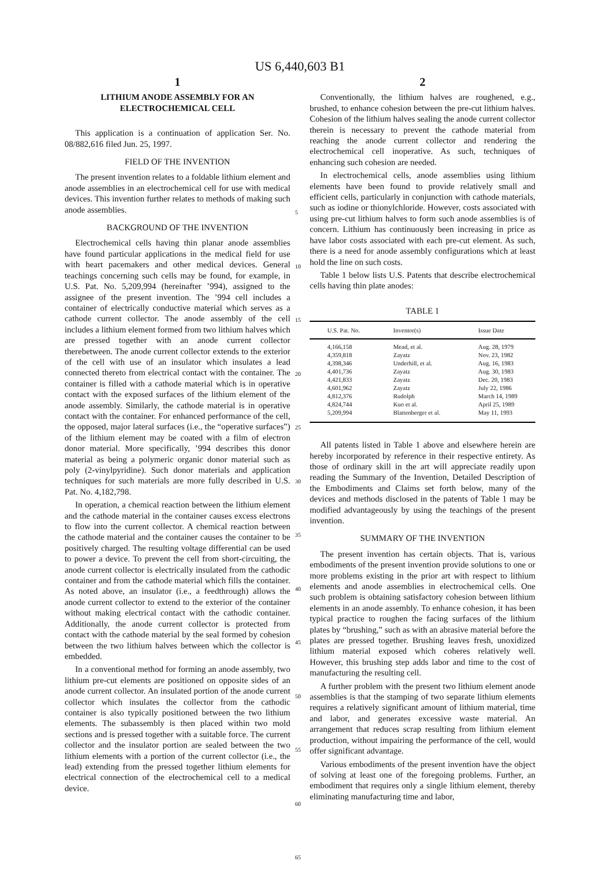US 6,440,603 B1
1
LITHIUM ANODE ASSEMBLY FOR AN ELECTROCHEMICAL CELL
This application is a continuation of application Ser. No. 08/882,616 filed Jun. 25, 1997.
FIELD OF THE INVENTION
The present invention relates to a foldable lithium element and anode assemblies in an electrochemical cell for use with medical devices. This invention further relates to methods of making such anode assemblies.
BACKGROUND OF THE INVENTION
Electrochemical cells having thin planar anode assemblies have found particular applications in the medical field for use with heart pacemakers and other medical devices. General teachings concerning such cells may be found, for example, in U.S. Pat. No. 5,209,994 (hereinafter ’994), assigned to the assignee of the present invention. The ’994 cell includes a container of electrically conductive material which serves as a cathode current collector. The anode assembly of the cell includes a lithium element formed from two lithium halves which are pressed together with an anode current collector therebetween. The anode current collector extends to the exterior of the cell with use of an insulator which insulates a lead connected thereto from electrical contact with the container. The container is filled with a cathode material which is in operative contact with the exposed surfaces of the lithium element of the anode assembly. Similarly, the cathode material is in operative contact with the container. For enhanced performance of the cell, the opposed, major lateral surfaces (i.e., the “operative surfaces”) of the lithium element may be coated with a film of electron donor material. More specifically, ’994 describes this donor material as being a polymeric organic donor material such as poly (2-vinylpyridine). Such donor materials and application techniques for such materials are more fully described in U.S. Pat. No. 4,182,798.
In operation, a chemical reaction between the lithium element and the cathode material in the container causes excess electrons to flow into the current collector. A chemical reaction between the cathode material and the container causes the container to be positively charged. The resulting voltage differential can be used to power a device. To prevent the cell from short-circuiting, the anode current collector is electrically insulated from the cathodic container and from the cathode material which fills the container. As noted above, an insulator (i.e., a feedthrough) allows the anode current collector to extend to the exterior of the container without making electrical contact with the cathodic container. Additionally, the anode current collector is protected from contact with the cathode material by the seal formed by cohesion between the two lithium halves between which the collector is embedded.
In a conventional method for forming an anode assembly, two lithium pre-cut elements are positioned on opposite sides of an anode current collector. An insulated portion of the anode current collector which insulates the collector from the cathodic container is also typically positioned between the two lithium elements. The subassembly is then placed within two mold sections and is pressed together with a suitable force. The current collector and the insulator portion are sealed between the two lithium elements with a portion of the current collector (i.e., the lead) extending from the pressed together lithium elements for electrical connection of the electrochemical cell to a medical device.
5
10
15
20
25
30
35
40
45
50
55
60
65
2
Conventionally, the lithium halves are roughened, e.g., brushed, to enhance cohesion between the pre-cut lithium halves. Cohesion of the lithium halves sealing the anode current collector therein is necessary to prevent the cathode material from reaching the anode current collector and rendering the electrochemical cell inoperative. As such, techniques of enhancing such cohesion are needed.
In electrochemical cells, anode assemblies using lithium elements have been found to provide relatively small and efficient cells, particularly in conjunction with cathode materials, such as iodine or thionylchloride. However, costs associated with using pre-cut lithium halves to form such anode assemblies is of concern. Lithium has continuously been increasing in price as have labor costs associated with each pre-cut element. As such, there is a need for anode assembly configurations which at least hold the line on such costs.
Table 1 below lists U.S. Patents that describe electrochemical cells having thin plate anodes:
TABLE 1
| U.S. Pat. No. | Inventor(s) | Issue Date |
| --- | --- | --- |
| 4,166,158 | Mead, et al. | Aug. 28, 1979 |
| 4,359,818 | Zayatz | Nov. 23, 1982 |
| 4,398,346 | Underhill, et al. | Aug. 16, 1983 |
| 4,401,736 | Zayatz | Aug. 30, 1983 |
| 4,421,833 | Zayatz | Dec. 20, 1983 |
| 4,601,962 | Zayatz | July 22, 1986 |
| 4,812,376 | Rudolph | March 14, 1989 |
| 4,824,744 | Kuo et al. | April 25, 1989 |
| 5,209,994 | Blattenberger et al. | May 11, 1993 |
All patents listed in Table 1 above and elsewhere herein are hereby incorporated by reference in their respective entirety. As those of ordinary skill in the art will appreciate readily upon reading the Summary of the Invention, Detailed Description of the Embodiments and Claims set forth below, many of the devices and methods disclosed in the patents of Table 1 may be modified advantageously by using the teachings of the present invention.
SUMMARY OF THE INVENTION
The present invention has certain objects. That is, various embodiments of the present invention provide solutions to one or more problems existing in the prior art with respect to lithium elements and anode assemblies in electrochemical cells. One such problem is obtaining satisfactory cohesion between lithium elements in an anode assembly. To enhance cohesion, it has been typical practice to roughen the facing surfaces of the lithium plates by “brushing,” such as with an abrasive material before the plates are pressed together. Brushing leaves fresh, unoxidized lithium material exposed which coheres relatively well. However, this brushing step adds labor and time to the cost of manufacturing the resulting cell.
A further problem with the present two lithium element anode assemblies is that the stamping of two separate lithium elements requires a relatively significant amount of lithium material, time and labor, and generates excessive waste material. An arrangement that reduces scrap resulting from lithium element production, without impairing the performance of the cell, would offer significant advantage.
Various embodiments of the present invention have the object of solving at least one of the foregoing problems. Further, an embodiment that requires only a single lithium element, thereby eliminating manufacturing time and labor,